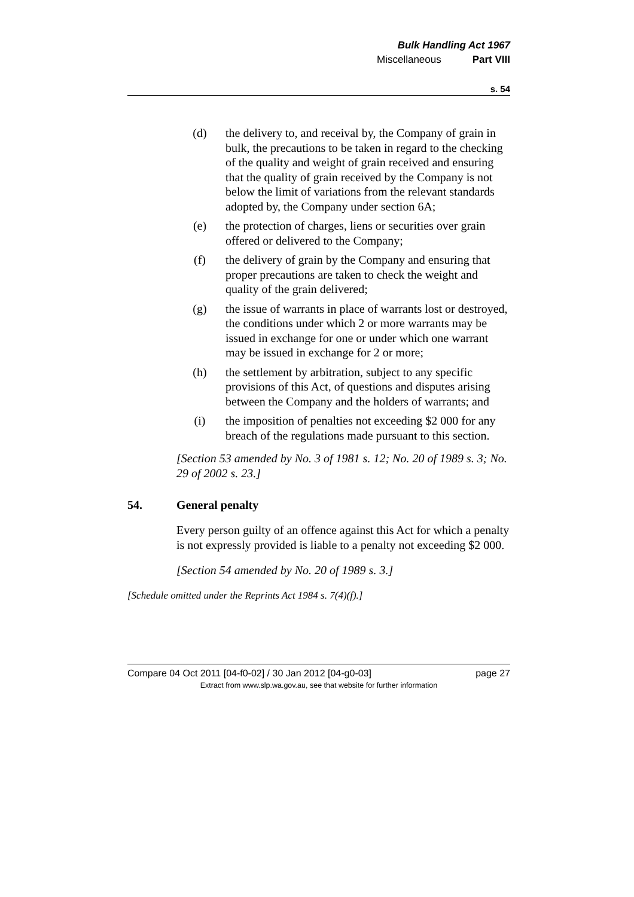Bulk Handling Act 1967
Miscellaneous Part VIII
s. 54
(d) the delivery to, and receival by, the Company of grain in bulk, the precautions to be taken in regard to the checking of the quality and weight of grain received and ensuring that the quality of grain received by the Company is not below the limit of variations from the relevant standards adopted by, the Company under section 6A;
(e) the protection of charges, liens or securities over grain offered or delivered to the Company;
(f) the delivery of grain by the Company and ensuring that proper precautions are taken to check the weight and quality of the grain delivered;
(g) the issue of warrants in place of warrants lost or destroyed, the conditions under which 2 or more warrants may be issued in exchange for one or under which one warrant may be issued in exchange for 2 or more;
(h) the settlement by arbitration, subject to any specific provisions of this Act, of questions and disputes arising between the Company and the holders of warrants; and
(i) the imposition of penalties not exceeding $2 000 for any breach of the regulations made pursuant to this section.
[Section 53 amended by No. 3 of 1981 s. 12; No. 20 of 1989 s. 3; No. 29 of 2002 s. 23.]
54. General penalty
Every person guilty of an offence against this Act for which a penalty is not expressly provided is liable to a penalty not exceeding $2 000.
[Section 54 amended by No. 20 of 1989 s. 3.]
[Schedule omitted under the Reprints Act 1984 s. 7(4)(f).]
Compare 04 Oct 2011 [04-f0-02] / 30 Jan 2012 [04-g0-03] page 27
Extract from www.slp.wa.gov.au, see that website for further information